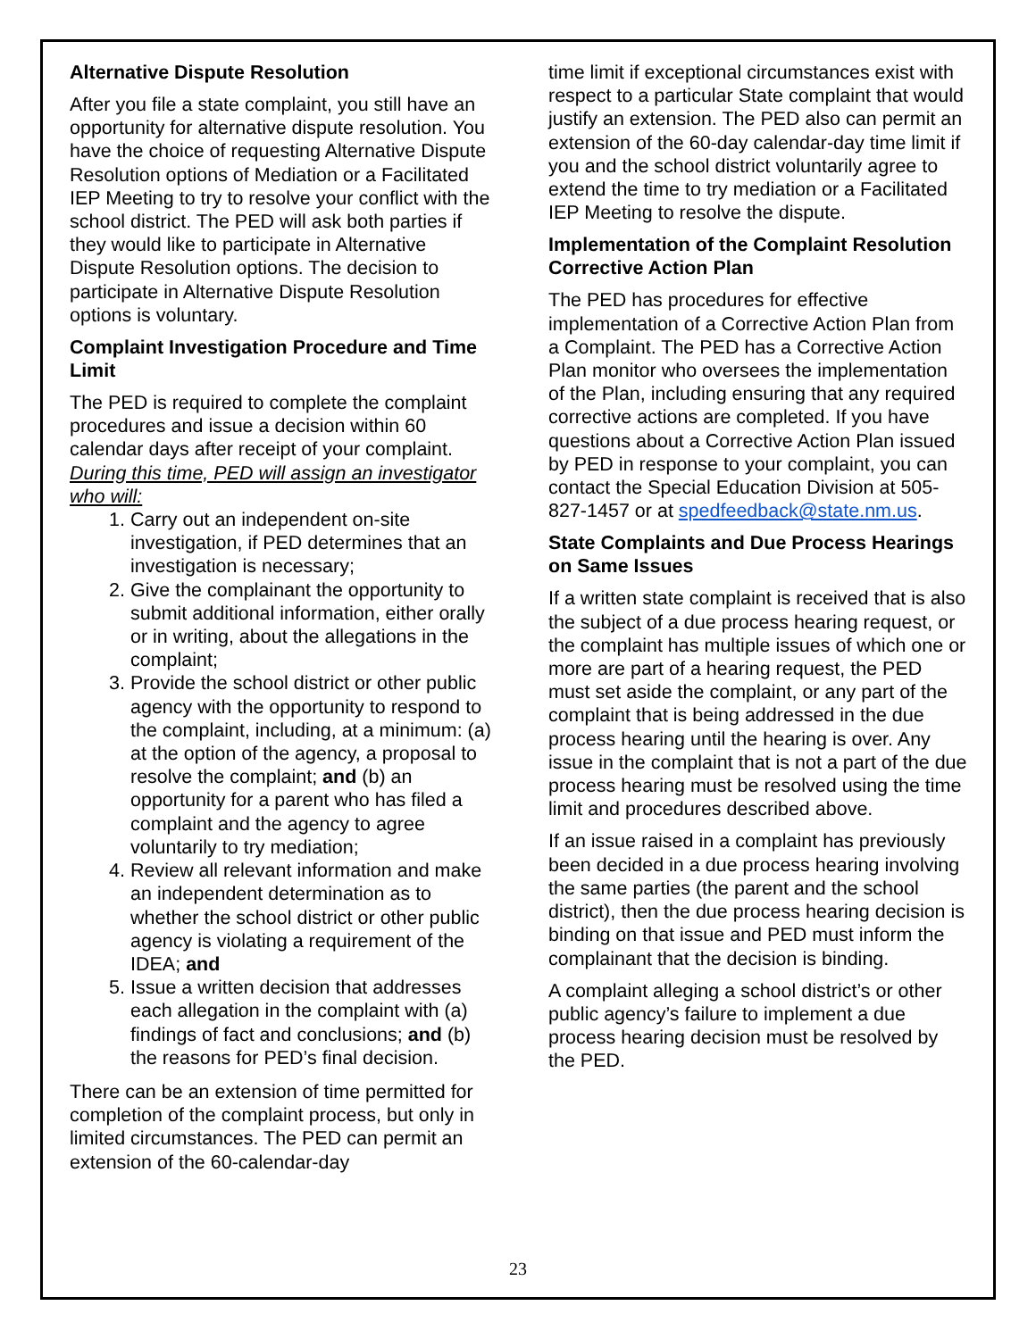Alternative Dispute Resolution
After you file a state complaint, you still have an opportunity for alternative dispute resolution. You have the choice of requesting Alternative Dispute Resolution options of Mediation or a Facilitated IEP Meeting to try to resolve your conflict with the school district. The PED will ask both parties if they would like to participate in Alternative Dispute Resolution options. The decision to participate in Alternative Dispute Resolution options is voluntary.
Complaint Investigation Procedure and Time Limit
The PED is required to complete the complaint procedures and issue a decision within 60 calendar days after receipt of your complaint.
During this time, PED will assign an investigator who will:
1. Carry out an independent on-site investigation, if PED determines that an investigation is necessary;
2. Give the complainant the opportunity to submit additional information, either orally or in writing, about the allegations in the complaint;
3. Provide the school district or other public agency with the opportunity to respond to the complaint, including, at a minimum: (a) at the option of the agency, a proposal to resolve the complaint; and (b) an opportunity for a parent who has filed a complaint and the agency to agree voluntarily to try mediation;
4. Review all relevant information and make an independent determination as to whether the school district or other public agency is violating a requirement of the IDEA; and
5. Issue a written decision that addresses each allegation in the complaint with (a) findings of fact and conclusions; and (b) the reasons for PED’s final decision.
There can be an extension of time permitted for completion of the complaint process, but only in limited circumstances. The PED can permit an extension of the 60-calendar-day
time limit if exceptional circumstances exist with respect to a particular State complaint that would justify an extension. The PED also can permit an extension of the 60-day calendar-day time limit if you and the school district voluntarily agree to extend the time to try mediation or a Facilitated IEP Meeting to resolve the dispute.
Implementation of the Complaint Resolution Corrective Action Plan
The PED has procedures for effective implementation of a Corrective Action Plan from a Complaint. The PED has a Corrective Action Plan monitor who oversees the implementation of the Plan, including ensuring that any required corrective actions are completed. If you have questions about a Corrective Action Plan issued by PED in response to your complaint, you can contact the Special Education Division at 505-827-1457 or at spedfeedback@state.nm.us.
State Complaints and Due Process Hearings on Same Issues
If a written state complaint is received that is also the subject of a due process hearing request, or the complaint has multiple issues of which one or more are part of a hearing request, the PED must set aside the complaint, or any part of the complaint that is being addressed in the due process hearing until the hearing is over. Any issue in the complaint that is not a part of the due process hearing must be resolved using the time limit and procedures described above.
If an issue raised in a complaint has previously been decided in a due process hearing involving the same parties (the parent and the school district), then the due process hearing decision is binding on that issue and PED must inform the complainant that the decision is binding.
A complaint alleging a school district’s or other public agency’s failure to implement a due process hearing decision must be resolved by the PED.
23